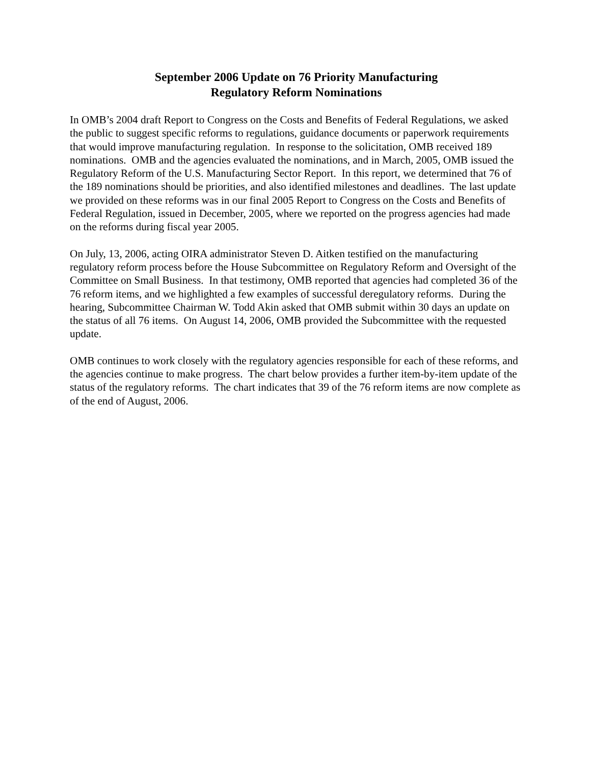September 2006 Update on 76 Priority Manufacturing
Regulatory Reform Nominations
In OMB’s 2004 draft Report to Congress on the Costs and Benefits of Federal Regulations, we asked the public to suggest specific reforms to regulations, guidance documents or paperwork requirements that would improve manufacturing regulation. In response to the solicitation, OMB received 189 nominations. OMB and the agencies evaluated the nominations, and in March, 2005, OMB issued the Regulatory Reform of the U.S. Manufacturing Sector Report. In this report, we determined that 76 of the 189 nominations should be priorities, and also identified milestones and deadlines. The last update we provided on these reforms was in our final 2005 Report to Congress on the Costs and Benefits of Federal Regulation, issued in December, 2005, where we reported on the progress agencies had made on the reforms during fiscal year 2005.
On July, 13, 2006, acting OIRA administrator Steven D. Aitken testified on the manufacturing regulatory reform process before the House Subcommittee on Regulatory Reform and Oversight of the Committee on Small Business. In that testimony, OMB reported that agencies had completed 36 of the 76 reform items, and we highlighted a few examples of successful deregulatory reforms. During the hearing, Subcommittee Chairman W. Todd Akin asked that OMB submit within 30 days an update on the status of all 76 items. On August 14, 2006, OMB provided the Subcommittee with the requested update.
OMB continues to work closely with the regulatory agencies responsible for each of these reforms, and the agencies continue to make progress. The chart below provides a further item-by-item update of the status of the regulatory reforms. The chart indicates that 39 of the 76 reform items are now complete as of the end of August, 2006.